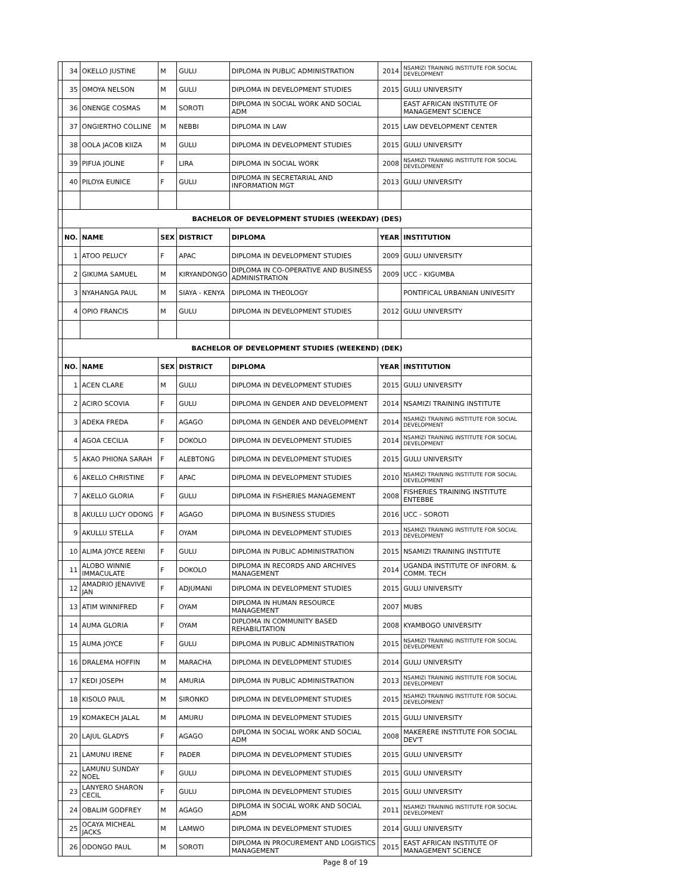| | 34 | OKELLO JUSTINE | M | GULU | DIPLOMA IN PUBLIC ADMINISTRATION | 2014 | NSAMIZI TRAINING INSTITUTE FOR SOCIAL DEVELOPMENT |
| | 35 | OMOYA NELSON | M | GULU | DIPLOMA IN DEVELOPMENT STUDIES | 2015 | GULU UNIVERSITY |
| | 36 | ONENGE COSMAS | M | SOROTI | DIPLOMA IN SOCIAL WORK AND SOCIAL ADM | | EAST AFRICAN INSTITUTE OF MANAGEMENT SCIENCE |
| | 37 | ONGIERTHO COLLINE | M | NEBBI | DIPLOMA IN LAW | 2015 | LAW DEVELOPMENT CENTER |
| | 38 | OOLA JACOB KIIZA | M | GULU | DIPLOMA IN DEVELOPMENT STUDIES | 2015 | GULU UNIVERSITY |
| | 39 | PIFUA JOLINE | F | LIRA | DIPLOMA IN SOCIAL WORK | 2008 | NSAMIZI TRAINING INSTITUTE FOR SOCIAL DEVELOPMENT |
| | 40 | PILOYA EUNICE | F | GULU | DIPLOMA IN SECRETARIAL AND INFORMATION MGT | 2013 | GULU UNIVERSITY |
| | BACHELOR OF DEVELOPMENT STUDIES (WEEKDAY) (DES) | | | | | | |
| | NO. | NAME | SEX | DISTRICT | DIPLOMA | YEAR | INSTITUTION |
| | 1 | ATOO PELUCY | F | APAC | DIPLOMA IN DEVELOPMENT STUDIES | 2009 | GULU UNIVERSITY |
| | 2 | GIKUMA SAMUEL | M | KIRYANDONGO | DIPLOMA IN CO-OPERATIVE AND BUSINESS ADMINISTRATION | 2009 | UCC - KIGUMBA |
| | 3 | NYAHANGA PAUL | M | SIAYA - KENYA | DIPLOMA IN THEOLOGY | | PONTIFICAL URBANIAN UNIVESITY |
| | 4 | OPIO FRANCIS | M | GULU | DIPLOMA IN DEVELOPMENT STUDIES | 2012 | GULU UNIVERSITY |
| | BACHELOR OF DEVELOPMENT STUDIES (WEEKEND) (DEK) | | | | | | |
| | NO. | NAME | SEX | DISTRICT | DIPLOMA | YEAR | INSTITUTION |
| | 1 | ACEN CLARE | M | GULU | DIPLOMA IN DEVELOPMENT STUDIES | 2015 | GULU UNIVERSITY |
| | 2 | ACIRO SCOVIA | F | GULU | DIPLOMA IN GENDER AND DEVELOPMENT | 2014 | NSAMIZI TRAINING INSTITUTE |
| | 3 | ADEKA FREDA | F | AGAGO | DIPLOMA IN GENDER AND DEVELOPMENT | 2014 | NSAMIZI TRAINING INSTITUTE FOR SOCIAL DEVELOPMENT |
| | 4 | AGOA CECILIA | F | DOKOLO | DIPLOMA IN DEVELOPMENT STUDIES | 2014 | NSAMIZI TRAINING INSTITUTE FOR SOCIAL DEVELOPMENT |
| | 5 | AKAO PHIONA SARAH | F | ALEBTONG | DIPLOMA IN DEVELOPMENT STUDIES | 2015 | GULU UNIVERSITY |
| | 6 | AKELLO CHRISTINE | F | APAC | DIPLOMA IN DEVELOPMENT STUDIES | 2010 | NSAMIZI TRAINING INSTITUTE FOR SOCIAL DEVELOPMENT |
| | 7 | AKELLO GLORIA | F | GULU | DIPLOMA IN FISHERIES MANAGEMENT | 2008 | FISHERIES TRAINING INSTITUTE ENTEBBE |
| | 8 | AKULLU LUCY ODONG | F | AGAGO | DIPLOMA IN BUSINESS STUDIES | 2016 | UCC - SOROTI |
| | 9 | AKULLU STELLA | F | OYAM | DIPLOMA IN DEVELOPMENT STUDIES | 2013 | NSAMIZI TRAINING INSTITUTE FOR SOCIAL DEVELOPMENT |
| | 10 | ALIMA JOYCE REENI | F | GULU | DIPLOMA IN PUBLIC ADMINISTRATION | 2015 | NSAMIZI TRAINING INSTITUTE |
| | 11 | ALOBO WINNIE IMMACULATE | F | DOKOLO | DIPLOMA IN RECORDS AND ARCHIVES MANAGEMENT | 2014 | UGANDA INSTITUTE OF INFORM. & COMM. TECH |
| | 12 | AMADRIO JENAVIVE JAN | F | ADJUMANI | DIPLOMA IN DEVELOPMENT STUDIES | 2015 | GULU UNIVERSITY |
| | 13 | ATIM WINNIFRED | F | OYAM | DIPLOMA IN HUMAN RESOURCE MANAGEMENT | 2007 | MUBS |
| | 14 | AUMA GLORIA | F | OYAM | DIPLOMA IN COMMUNITY BASED REHABILITATION | 2008 | KYAMBOGO UNIVERSITY |
| | 15 | AUMA JOYCE | F | GULU | DIPLOMA IN PUBLIC ADMINISTRATION | 2015 | NSAMIZI TRAINING INSTITUTE FOR SOCIAL DEVELOPMENT |
| | 16 | DRALEMA HOFFIN | M | MARACHA | DIPLOMA IN DEVELOPMENT STUDIES | 2014 | GULU UNIVERSITY |
| | 17 | KEDI JOSEPH | M | AMURIA | DIPLOMA IN PUBLIC ADMINISTRATION | 2013 | NSAMIZI TRAINING INSTITUTE FOR SOCIAL DEVELOPMENT |
| | 18 | KISOLO PAUL | M | SIRONKO | DIPLOMA IN DEVELOPMENT STUDIES | 2015 | NSAMIZI TRAINING INSTITUTE FOR SOCIAL DEVELOPMENT |
| | 19 | KOMAKECH JALAL | M | AMURU | DIPLOMA IN DEVELOPMENT STUDIES | 2015 | GULU UNIVERSITY |
| | 20 | LAJUL GLADYS | F | AGAGO | DIPLOMA IN SOCIAL WORK AND SOCIAL ADM | 2008 | MAKERERE INSTITUTE FOR SOCIAL DEV'T |
| | 21 | LAMUNU IRENE | F | PADER | DIPLOMA IN DEVELOPMENT STUDIES | 2015 | GULU UNIVERSITY |
| | 22 | LAMUNU SUNDAY NOEL | F | GULU | DIPLOMA IN DEVELOPMENT STUDIES | 2015 | GULU UNIVERSITY |
| | 23 | LANYERO SHARON CECIL | F | GULU | DIPLOMA IN DEVELOPMENT STUDIES | 2015 | GULU UNIVERSITY |
| | 24 | OBALIM GODFREY | M | AGAGO | DIPLOMA IN SOCIAL WORK AND SOCIAL ADM | 2011 | NSAMIZI TRAINING INSTITUTE FOR SOCIAL DEVELOPMENT |
| | 25 | OCAYA MICHEAL JACKS | M | LAMWO | DIPLOMA IN DEVELOPMENT STUDIES | 2014 | GULU UNIVERSITY |
| | 26 | ODONGO PAUL | M | SOROTI | DIPLOMA IN PROCUREMENT AND LOGISTICS MANAGEMENT | 2015 | EAST AFRICAN INSTITUTE OF MANAGEMENT SCIENCE |
Page 8 of 19